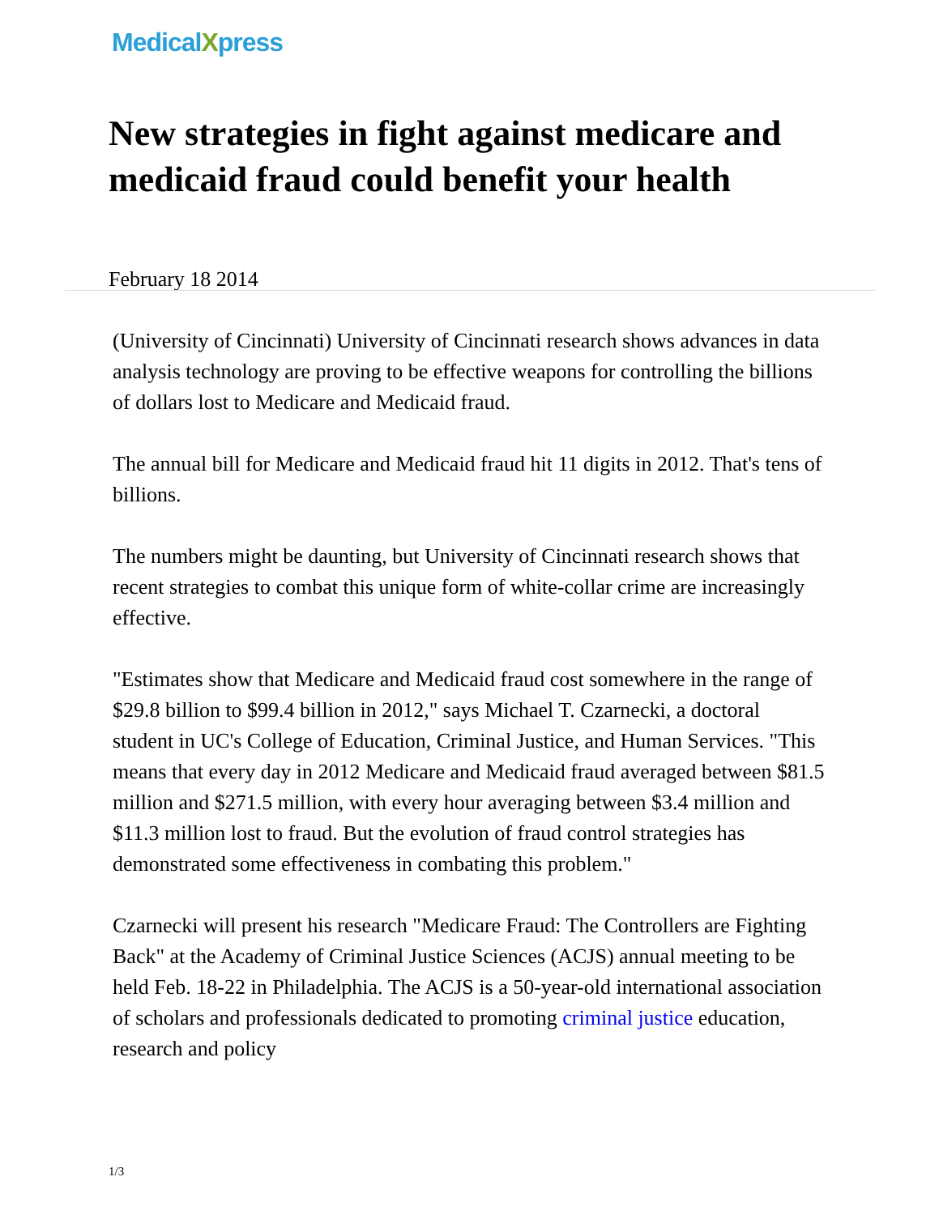MedicalXpress
New strategies in fight against medicare and medicaid fraud could benefit your health
February 18 2014
(University of Cincinnati) University of Cincinnati research shows advances in data analysis technology are proving to be effective weapons for controlling the billions of dollars lost to Medicare and Medicaid fraud.
The annual bill for Medicare and Medicaid fraud hit 11 digits in 2012. That's tens of billions.
The numbers might be daunting, but University of Cincinnati research shows that recent strategies to combat this unique form of white-collar crime are increasingly effective.
"Estimates show that Medicare and Medicaid fraud cost somewhere in the range of $29.8 billion to $99.4 billion in 2012," says Michael T. Czarnecki, a doctoral student in UC's College of Education, Criminal Justice, and Human Services. "This means that every day in 2012 Medicare and Medicaid fraud averaged between $81.5 million and $271.5 million, with every hour averaging between $3.4 million and $11.3 million lost to fraud. But the evolution of fraud control strategies has demonstrated some effectiveness in combating this problem."
Czarnecki will present his research "Medicare Fraud: The Controllers are Fighting Back" at the Academy of Criminal Justice Sciences (ACJS) annual meeting to be held Feb. 18-22 in Philadelphia. The ACJS is a 50-year-old international association of scholars and professionals dedicated to promoting criminal justice education, research and policy
1/3